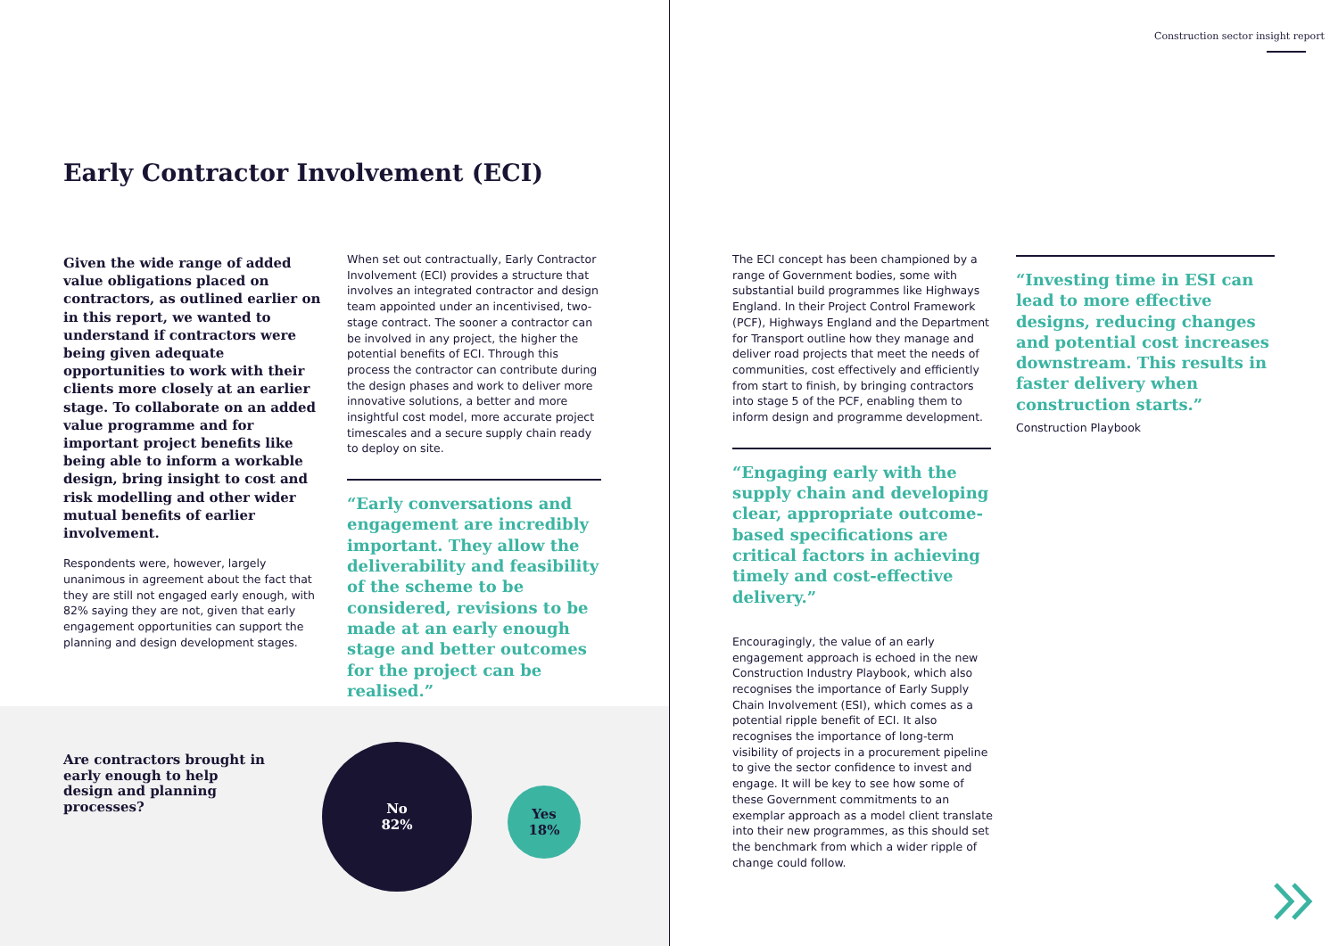Construction sector insight report
Early Contractor Involvement (ECI)
Given the wide range of added value obligations placed on contractors, as outlined earlier on in this report, we wanted to understand if contractors were being given adequate opportunities to work with their clients more closely at an earlier stage. To collaborate on an added value programme and for important project benefits like being able to inform a workable design, bring insight to cost and risk modelling and other wider mutual benefits of earlier involvement.
Respondents were, however, largely unanimous in agreement about the fact that they are still not engaged early enough, with 82% saying they are not, given that early engagement opportunities can support the planning and design development stages.
When set out contractually, Early Contractor Involvement (ECI) provides a structure that involves an integrated contractor and design team appointed under an incentivised, two-stage contract. The sooner a contractor can be involved in any project, the higher the potential benefits of ECI. Through this process the contractor can contribute during the design phases and work to deliver more innovative solutions, a better and more insightful cost model, more accurate project timescales and a secure supply chain ready to deploy on site.
“Early conversations and engagement are incredibly important. They allow the deliverability and feasibility of the scheme to be considered, revisions to be made at an early enough stage and better outcomes for the project can be realised.”
Are contractors brought in early enough to help design and planning processes?
No
82%
Yes
18%
The ECI concept has been championed by a range of Government bodies, some with substantial build programmes like Highways England. In their Project Control Framework (PCF), Highways England and the Department for Transport outline how they manage and deliver road projects that meet the needs of communities, cost effectively and efficiently from start to finish, by bringing contractors into stage 5 of the PCF, enabling them to inform design and programme development.
“Engaging early with the supply chain and developing clear, appropriate outcome-based specifications are critical factors in achieving timely and cost-effective delivery.”
Encouragingly, the value of an early engagement approach is echoed in the new Construction Industry Playbook, which also recognises the importance of Early Supply Chain Involvement (ESI), which comes as a potential ripple benefit of ECI. It also recognises the importance of long-term visibility of projects in a procurement pipeline to give the sector confidence to invest and engage. It will be key to see how some of these Government commitments to an exemplar approach as a model client translate into their new programmes, as this should set the benchmark from which a wider ripple of change could follow.
“Investing time in ESI can lead to more effective designs, reducing changes and potential cost increases downstream. This results in faster delivery when construction starts.”
Construction Playbook